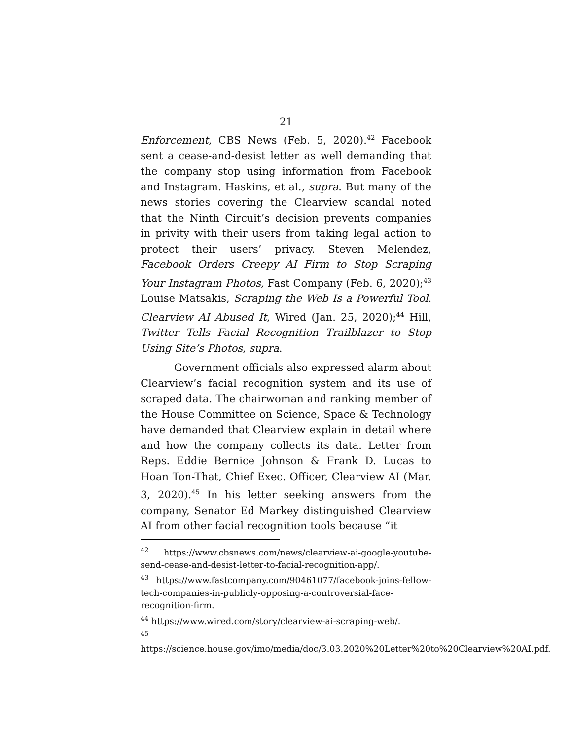21
Enforcement, CBS News (Feb. 5, 2020).<sup>42</sup> Facebook sent a cease-and-desist letter as well demanding that the company stop using information from Facebook and Instagram. Haskins, et al., supra. But many of the news stories covering the Clearview scandal noted that the Ninth Circuit’s decision prevents companies in privity with their users from taking legal action to protect their users’ privacy. Steven Melendez, Facebook Orders Creepy AI Firm to Stop Scraping Your Instagram Photos, Fast Company (Feb. 6, 2020);<sup>43</sup> Louise Matsakis, Scraping the Web Is a Powerful Tool. Clearview AI Abused It, Wired (Jan. 25, 2020);<sup>44</sup> Hill, Twitter Tells Facial Recognition Trailblazer to Stop Using Site’s Photos, supra.
Government officials also expressed alarm about Clearview’s facial recognition system and its use of scraped data. The chairwoman and ranking member of the House Committee on Science, Space & Technology have demanded that Clearview explain in detail where and how the company collects its data. Letter from Reps. Eddie Bernice Johnson & Frank D. Lucas to Hoan Ton-That, Chief Exec. Officer, Clearview AI (Mar. 3, 2020).<sup>45</sup> In his letter seeking answers from the company, Senator Ed Markey distinguished Clearview AI from other facial recognition tools because “it
<sup>42</sup> https://www.cbsnews.com/news/clearview-ai-google-youtube-send-cease-and-desist-letter-to-facial-recognition-app/.
<sup>43</sup> https://www.fastcompany.com/90461077/facebook-joins-fellow-tech-companies-in-publicly-opposing-a-controversial-face-recognition-firm.
<sup>44</sup> https://www.wired.com/story/clearview-ai-scraping-web/.
<sup>45</sup> https://science.house.gov/imo/media/doc/3.03.2020%20Letter%20to%20Clearview%20AI.pdf.